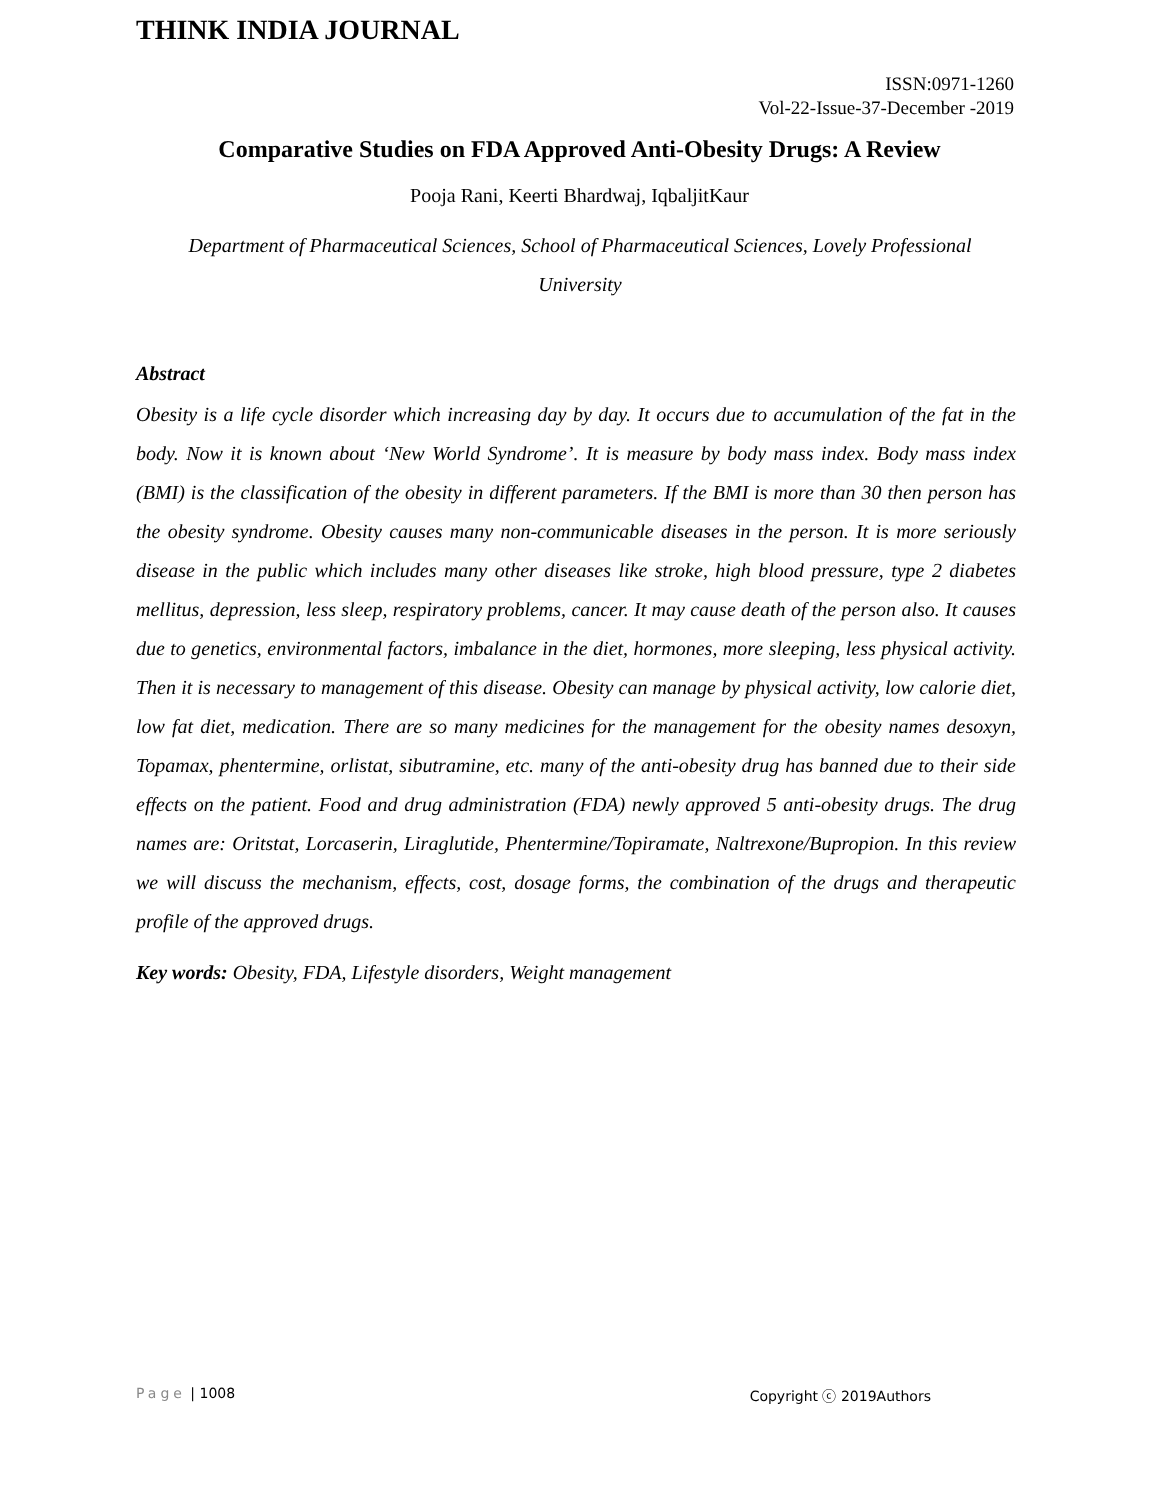THINK INDIA JOURNAL
ISSN:0971-1260
Vol-22-Issue-37-December -2019
Comparative Studies on FDA Approved Anti-Obesity Drugs: A Review
Pooja Rani, Keerti Bhardwaj, IqbaljitKaur
Department of Pharmaceutical Sciences, School of Pharmaceutical Sciences, Lovely Professional University
Abstract
Obesity is a life cycle disorder which increasing day by day. It occurs due to accumulation of the fat in the body. Now it is known about ‘New World Syndrome’. It is measure by body mass index. Body mass index (BMI) is the classification of the obesity in different parameters. If the BMI is more than 30 then person has the obesity syndrome. Obesity causes many non-communicable diseases in the person. It is more seriously disease in the public which includes many other diseases like stroke, high blood pressure, type 2 diabetes mellitus, depression, less sleep, respiratory problems, cancer. It may cause death of the person also. It causes due to genetics, environmental factors, imbalance in the diet, hormones, more sleeping, less physical activity. Then it is necessary to management of this disease. Obesity can manage by physical activity, low calorie diet, low fat diet, medication. There are so many medicines for the management for the obesity names desoxyn, Topamax, phentermine, orlistat, sibutramine, etc. many of the anti-obesity drug has banned due to their side effects on the patient. Food and drug administration (FDA) newly approved 5 anti-obesity drugs. The drug names are: Oritstat, Lorcaserin, Liraglutide, Phentermine/Topiramate, Naltrexone/Bupropion. In this review we will discuss the mechanism, effects, cost, dosage forms, the combination of the drugs and therapeutic profile of the approved drugs.
Key words: Obesity, FDA, Lifestyle disorders, Weight management
Page | 1008 Copyright ⓒ 2019Authors